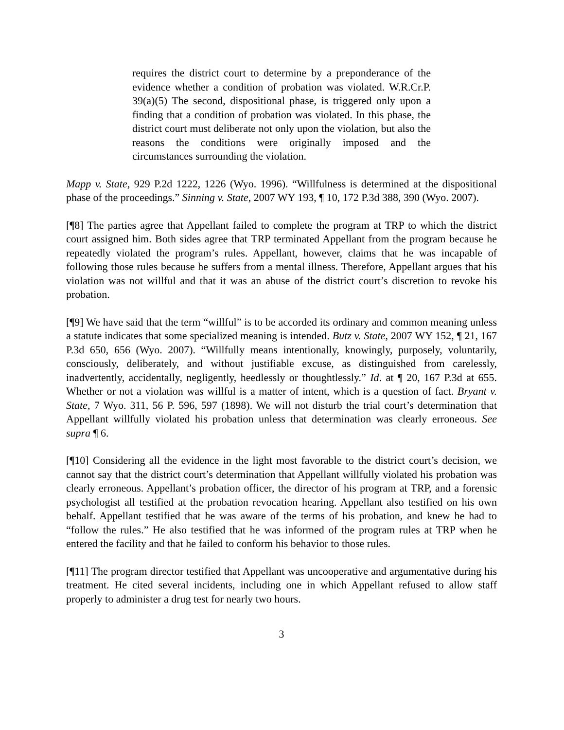requires the district court to determine by a preponderance of the evidence whether a condition of probation was violated. W.R.Cr.P. 39(a)(5) The second, dispositional phase, is triggered only upon a finding that a condition of probation was violated. In this phase, the district court must deliberate not only upon the violation, but also the reasons the conditions were originally imposed and the circumstances surrounding the violation.
Mapp v. State, 929 P.2d 1222, 1226 (Wyo. 1996). “Willfulness is determined at the dispositional phase of the proceedings.” Sinning v. State, 2007 WY 193, ¶ 10, 172 P.3d 388, 390 (Wyo. 2007).
[¶8] The parties agree that Appellant failed to complete the program at TRP to which the district court assigned him. Both sides agree that TRP terminated Appellant from the program because he repeatedly violated the program’s rules. Appellant, however, claims that he was incapable of following those rules because he suffers from a mental illness. Therefore, Appellant argues that his violation was not willful and that it was an abuse of the district court’s discretion to revoke his probation.
[¶9] We have said that the term “willful” is to be accorded its ordinary and common meaning unless a statute indicates that some specialized meaning is intended. Butz v. State, 2007 WY 152, ¶ 21, 167 P.3d 650, 656 (Wyo. 2007). “Willfully means intentionally, knowingly, purposely, voluntarily, consciously, deliberately, and without justifiable excuse, as distinguished from carelessly, inadvertently, accidentally, negligently, heedlessly or thoughtlessly.” Id. at ¶ 20, 167 P.3d at 655. Whether or not a violation was willful is a matter of intent, which is a question of fact. Bryant v. State, 7 Wyo. 311, 56 P. 596, 597 (1898). We will not disturb the trial court’s determination that Appellant willfully violated his probation unless that determination was clearly erroneous. See supra ¶ 6.
[¶10] Considering all the evidence in the light most favorable to the district court’s decision, we cannot say that the district court’s determination that Appellant willfully violated his probation was clearly erroneous. Appellant’s probation officer, the director of his program at TRP, and a forensic psychologist all testified at the probation revocation hearing. Appellant also testified on his own behalf. Appellant testified that he was aware of the terms of his probation, and knew he had to “follow the rules.” He also testified that he was informed of the program rules at TRP when he entered the facility and that he failed to conform his behavior to those rules.
[¶11] The program director testified that Appellant was uncooperative and argumentative during his treatment. He cited several incidents, including one in which Appellant refused to allow staff properly to administer a drug test for nearly two hours.
3